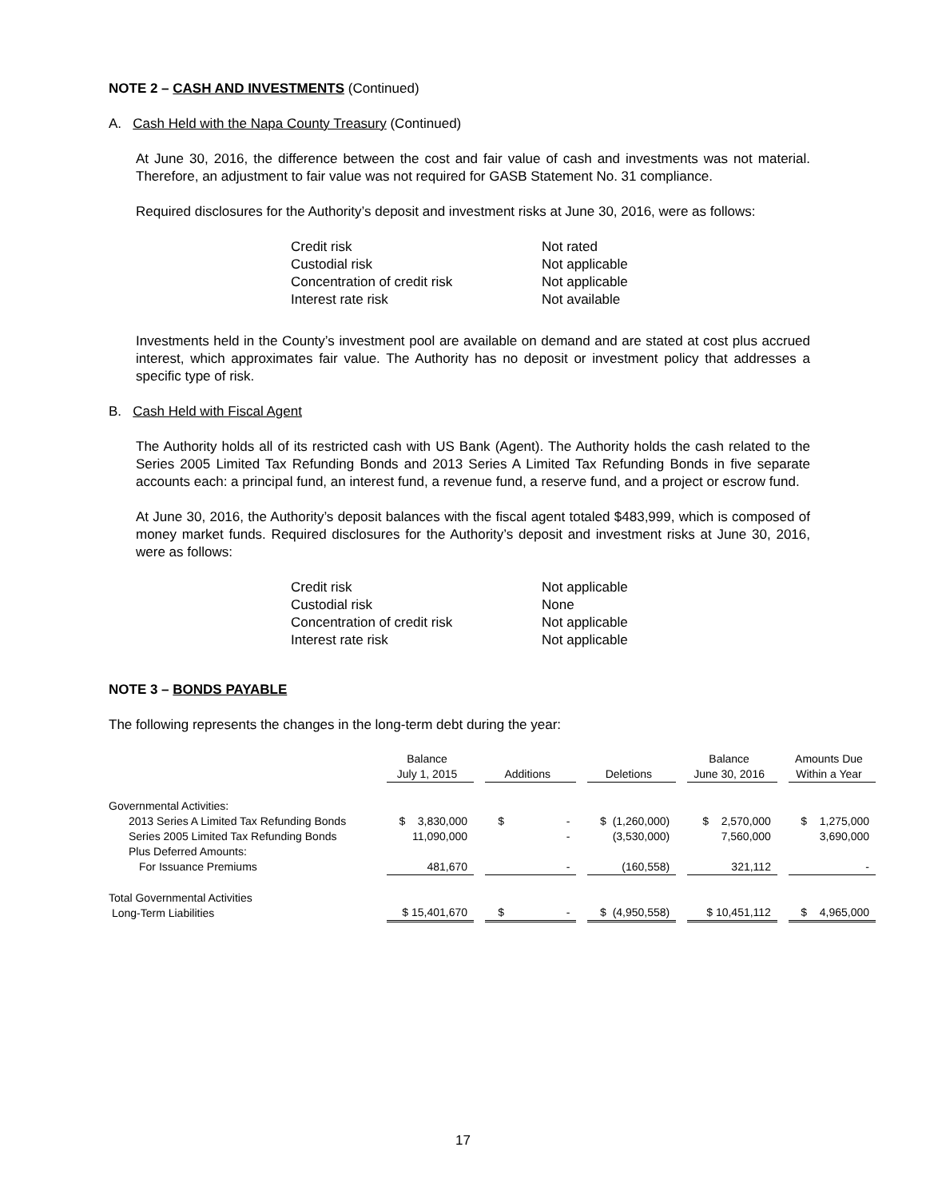NOTE 2 – CASH AND INVESTMENTS (Continued)
A. Cash Held with the Napa County Treasury (Continued)
At June 30, 2016, the difference between the cost and fair value of cash and investments was not material. Therefore, an adjustment to fair value was not required for GASB Statement No. 31 compliance.
Required disclosures for the Authority’s deposit and investment risks at June 30, 2016, were as follows:
| Credit risk | Not rated |
| Custodial risk | Not applicable |
| Concentration of credit risk | Not applicable |
| Interest rate risk | Not available |
Investments held in the County’s investment pool are available on demand and are stated at cost plus accrued interest, which approximates fair value. The Authority has no deposit or investment policy that addresses a specific type of risk.
B. Cash Held with Fiscal Agent
The Authority holds all of its restricted cash with US Bank (Agent). The Authority holds the cash related to the Series 2005 Limited Tax Refunding Bonds and 2013 Series A Limited Tax Refunding Bonds in five separate accounts each: a principal fund, an interest fund, a revenue fund, a reserve fund, and a project or escrow fund.
At June 30, 2016, the Authority’s deposit balances with the fiscal agent totaled $483,999, which is composed of money market funds. Required disclosures for the Authority’s deposit and investment risks at June 30, 2016, were as follows:
| Credit risk | Not applicable |
| Custodial risk | None |
| Concentration of credit risk | Not applicable |
| Interest rate risk | Not applicable |
NOTE 3 – BONDS PAYABLE
The following represents the changes in the long-term debt during the year:
| | Balance July 1, 2015 | | Additions | | Deletions | | Balance June 30, 2016 | | Amounts Due Within a Year |
| --- | --- | --- | --- | --- | --- | --- | --- | --- | --- |
| Governmental Activities: | | | | | | | | | |
| 2013 Series A Limited Tax Refunding Bonds | $ 3,830,000 | | $ - | | $ (1,260,000) | | $ 2,570,000 | | $ 1,275,000 |
| Series 2005 Limited Tax Refunding Bonds | 11,090,000 | | - | | (3,530,000) | | 7,560,000 | | 3,690,000 |
| Plus Deferred Amounts: | | | | | | | | | |
| For Issuance Premiums | 481,670 | | - | | (160,558) | | 321,112 | | - |
| Total Governmental Activities Long-Term Liabilities | $ 15,401,670 | | $ - | | $ (4,950,558) | | $ 10,451,112 | | $ 4,965,000 |
17